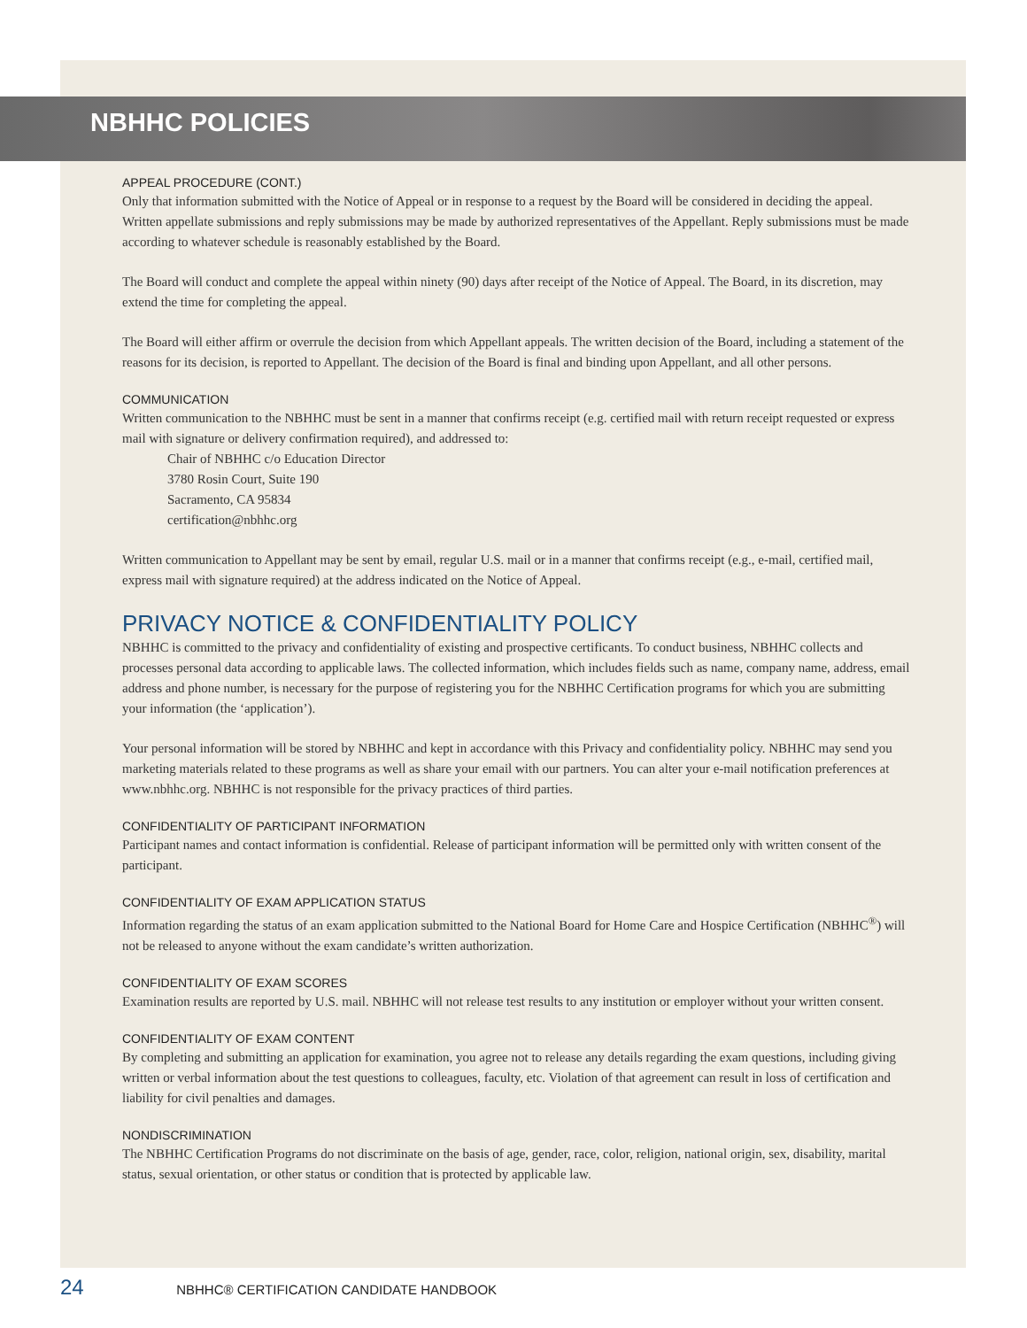NBHHC POLICIES
APPEAL PROCEDURE (CONT.)
Only that information submitted with the Notice of Appeal or in response to a request by the Board will be considered in deciding the appeal. Written appellate submissions and reply submissions may be made by authorized representatives of the Appellant. Reply submissions must be made according to whatever schedule is reasonably established by the Board.
The Board will conduct and complete the appeal within ninety (90) days after receipt of the Notice of Appeal. The Board, in its discretion, may extend the time for completing the appeal.
The Board will either affirm or overrule the decision from which Appellant appeals. The written decision of the Board, including a statement of the reasons for its decision, is reported to Appellant. The decision of the Board is final and binding upon Appellant, and all other persons.
COMMUNICATION
Written communication to the NBHHC must be sent in a manner that confirms receipt (e.g. certified mail with return receipt requested or express mail with signature or delivery confirmation required), and addressed to:
Chair of NBHHC c/o Education Director
3780 Rosin Court, Suite 190
Sacramento, CA 95834
certification@nbhhc.org
Written communication to Appellant may be sent by email, regular U.S. mail or in a manner that confirms receipt (e.g., e-mail, certified mail, express mail with signature required) at the address indicated on the Notice of Appeal.
PRIVACY NOTICE & CONFIDENTIALITY POLICY
NBHHC is committed to the privacy and confidentiality of existing and prospective certificants. To conduct business, NBHHC collects and processes personal data according to applicable laws. The collected information, which includes fields such as name, company name, address, email address and phone number, is necessary for the purpose of registering you for the NBHHC Certification programs for which you are submitting your information (the ‘application’).
Your personal information will be stored by NBHHC and kept in accordance with this Privacy and confidentiality policy. NBHHC may send you marketing materials related to these programs as well as share your email with our partners. You can alter your e-mail notification preferences at www.nbhhc.org. NBHHC is not responsible for the privacy practices of third parties.
CONFIDENTIALITY OF PARTICIPANT INFORMATION
Participant names and contact information is confidential. Release of participant information will be permitted only with written consent of the participant.
CONFIDENTIALITY OF EXAM APPLICATION STATUS
Information regarding the status of an exam application submitted to the National Board for Home Care and Hospice Certification (NBHHC<sup>®</sup>) will not be released to anyone without the exam candidate’s written authorization.
CONFIDENTIALITY OF EXAM SCORES
Examination results are reported by U.S. mail. NBHHC will not release test results to any institution or employer without your written consent.
CONFIDENTIALITY OF EXAM CONTENT
By completing and submitting an application for examination, you agree not to release any details regarding the exam questions, including giving written or verbal information about the test questions to colleagues, faculty, etc. Violation of that agreement can result in loss of certification and liability for civil penalties and damages.
NONDISCRIMINATION
The NBHHC Certification Programs do not discriminate on the basis of age, gender, race, color, religion, national origin, sex, disability, marital status, sexual orientation, or other status or condition that is protected by applicable law.
24 NBHHC® CERTIFICATION CANDIDATE HANDBOOK